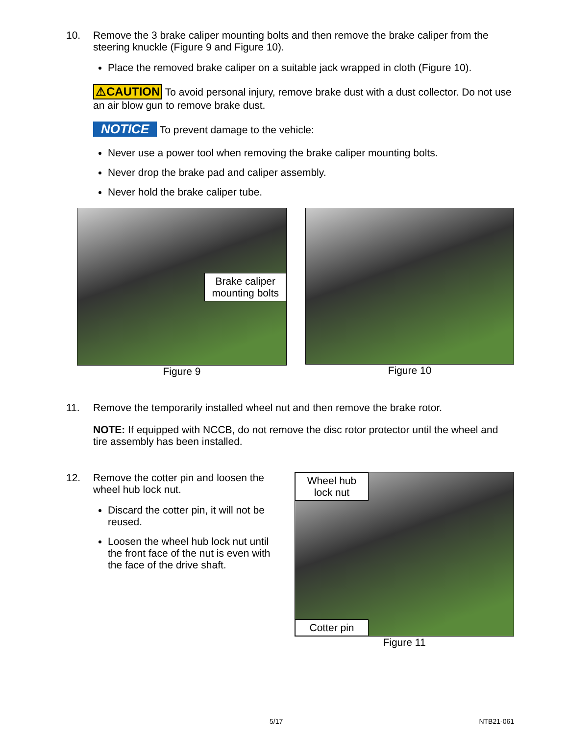10. Remove the 3 brake caliper mounting bolts and then remove the brake caliper from the steering knuckle (Figure 9 and Figure 10).
Place the removed brake caliper on a suitable jack wrapped in cloth (Figure 10).
⚠CAUTION To avoid personal injury, remove brake dust with a dust collector. Do not use an air blow gun to remove brake dust.
NOTICE To prevent damage to the vehicle:
Never use a power tool when removing the brake caliper mounting bolts.
Never drop the brake pad and caliper assembly.
Never hold the brake caliper tube.
Brake caliper
mounting bolts
Figure 9
Figure 10
11. Remove the temporarily installed wheel nut and then remove the brake rotor.
NOTE: If equipped with NCCB, do not remove the disc rotor protector until the wheel and tire assembly has been installed.
12. Remove the cotter pin and loosen the wheel hub lock nut.
Discard the cotter pin, it will not be reused.
Loosen the wheel hub lock nut until the front face of the nut is even with the face of the drive shaft.
Wheel hub
lock nut
Cotter pin
Figure 11
5/17 NTB21-061